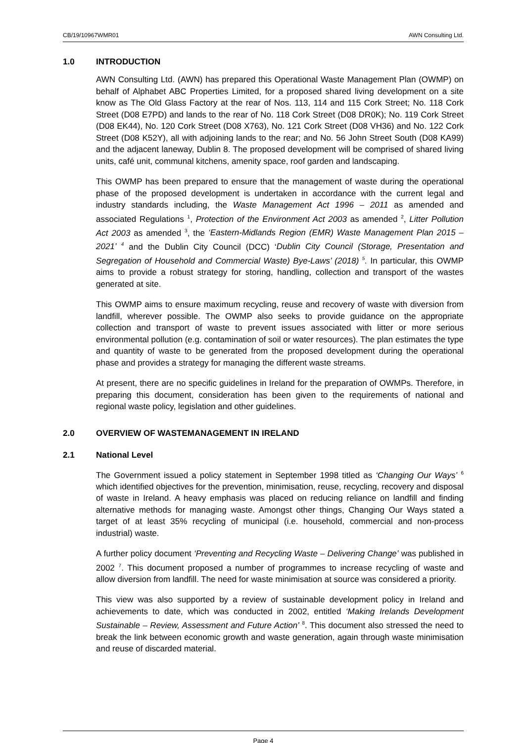CB/19/10967WMR01 AWN Consulting Ltd.
1.0 INTRODUCTION
AWN Consulting Ltd. (AWN) has prepared this Operational Waste Management Plan (OWMP) on behalf of Alphabet ABC Properties Limited, for a proposed shared living development on a site know as The Old Glass Factory at the rear of Nos. 113, 114 and 115 Cork Street; No. 118 Cork Street (D08 E7PD) and lands to the rear of No. 118 Cork Street (D08 DR0K); No. 119 Cork Street (D08 EK44), No. 120 Cork Street (D08 X763), No. 121 Cork Street (D08 VH36) and No. 122 Cork Street (D08 K52Y), all with adjoining lands to the rear; and No. 56 John Street South (D08 KA99) and the adjacent laneway, Dublin 8. The proposed development will be comprised of shared living units, café unit, communal kitchens, amenity space, roof garden and landscaping.
This OWMP has been prepared to ensure that the management of waste during the operational phase of the proposed development is undertaken in accordance with the current legal and industry standards including, the Waste Management Act 1996 – 2011 as amended and associated Regulations <sup>1</sup>, Protection of the Environment Act 2003 as amended <sup>2</sup>, Litter Pollution Act 2003 as amended <sup>3</sup>, the ‘Eastern-Midlands Region (EMR) Waste Management Plan 2015 – 2021’ <sup>4</sup> and the Dublin City Council (DCC) ‘Dublin City Council (Storage, Presentation and Segregation of Household and Commercial Waste) Bye-Laws’ (2018) <sup>5</sup>. In particular, this OWMP aims to provide a robust strategy for storing, handling, collection and transport of the wastes generated at site.
This OWMP aims to ensure maximum recycling, reuse and recovery of waste with diversion from landfill, wherever possible. The OWMP also seeks to provide guidance on the appropriate collection and transport of waste to prevent issues associated with litter or more serious environmental pollution (e.g. contamination of soil or water resources). The plan estimates the type and quantity of waste to be generated from the proposed development during the operational phase and provides a strategy for managing the different waste streams.
At present, there are no specific guidelines in Ireland for the preparation of OWMPs. Therefore, in preparing this document, consideration has been given to the requirements of national and regional waste policy, legislation and other guidelines.
2.0 OVERVIEW OF WASTEMANAGEMENT IN IRELAND
2.1 National Level
The Government issued a policy statement in September 1998 titled as ‘Changing Our Ways’ <sup>6</sup> which identified objectives for the prevention, minimisation, reuse, recycling, recovery and disposal of waste in Ireland. A heavy emphasis was placed on reducing reliance on landfill and finding alternative methods for managing waste. Amongst other things, Changing Our Ways stated a target of at least 35% recycling of municipal (i.e. household, commercial and non-process industrial) waste.
A further policy document ‘Preventing and Recycling Waste – Delivering Change’ was published in 2002 <sup>7</sup>. This document proposed a number of programmes to increase recycling of waste and allow diversion from landfill. The need for waste minimisation at source was considered a priority.
This view was also supported by a review of sustainable development policy in Ireland and achievements to date, which was conducted in 2002, entitled ‘Making Irelands Development Sustainable – Review, Assessment and Future Action’ <sup>8</sup>. This document also stressed the need to break the link between economic growth and waste generation, again through waste minimisation and reuse of discarded material.
Page 4